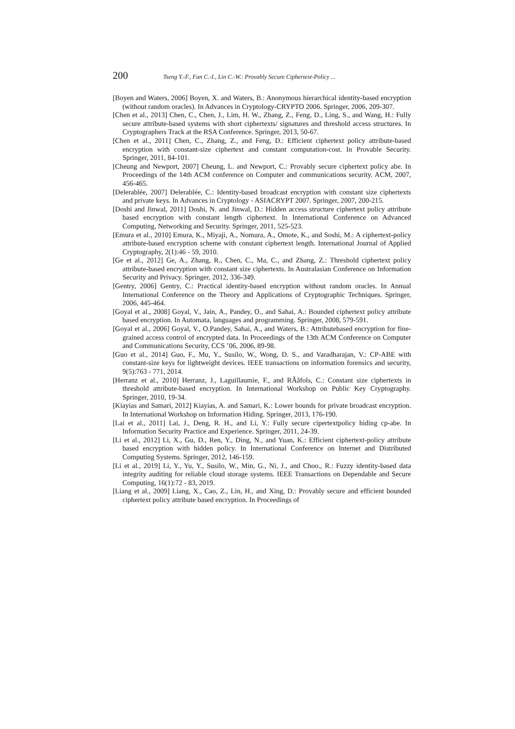200 Tseng Y.-F., Fan C.-I., Lin C.-W.: Provably Secure Ciphertext-Policy ...
[Boyen and Waters, 2006] Boyen, X. and Waters, B.: Anonymous hierarchical identity-based encryption (without random oracles). In Advances in Cryptology-CRYPTO 2006. Springer, 2006, 209-307.
[Chen et al., 2013] Chen, C., Chen, J., Lim, H. W., Zhang, Z., Feng, D., Ling, S., and Wang, H.: Fully secure attribute-based systems with short ciphertexts/ signatures and threshold access structures. In Cryptographers Track at the RSA Conference. Springer, 2013, 50-67.
[Chen et al., 2011] Chen, C., Zhang, Z., and Feng, D.: Efficient ciphertext policy attribute-based encryption with constant-size ciphertext and constant computation-cost. In Provable Security. Springer, 2011, 84-101.
[Cheung and Newport, 2007] Cheung, L. and Newport, C.: Provably secure ciphertext policy abe. In Proceedings of the 14th ACM conference on Computer and communications security. ACM, 2007, 456-465.
[Delerablée, 2007] Delerablée, C.: Identity-based broadcast encryption with constant size ciphertexts and private keys. In Advances in Cryptology - ASIACRYPT 2007. Springer, 2007, 200-215.
[Doshi and Jinwal, 2011] Doshi, N. and Jinwal, D.: Hidden access structure ciphertext policy attribute based encryption with constant length ciphertext. In International Conference on Advanced Computing, Networking and Security. Springer, 2011, 525-523.
[Emura et al., 2010] Emura, K., Miyaji, A., Nomura, A., Omote, K., and Soshi, M.: A ciphertext-policy attribute-based encryption scheme with constant ciphertext length. International Journal of Applied Cryptography, 2(1):46 - 59, 2010.
[Ge et al., 2012] Ge, A., Zhang, R., Chen, C., Ma, C., and Zhang, Z.: Threshold ciphertext policy attribute-based encryption with constant size ciphertexts. In Australasian Conference on Information Security and Privacy. Springer, 2012, 336-349.
[Gentry, 2006] Gentry, C.: Practical identity-based encryption without random oracles. In Annual International Conference on the Theory and Applications of Cryptographic Techniques. Springer, 2006, 445-464.
[Goyal et al., 2008] Goyal, V., Jain, A., Pandey, O., and Sahai, A.: Bounded ciphertext policy attribute based encryption. In Automata, languages and programming. Springer, 2008, 579-591.
[Goyal et al., 2006] Goyal, V., O.Pandey, Sahai, A., and Waters, B.: Attributebased encryption for fine-grained access control of encrypted data. In Proceedings of the 13th ACM Conference on Computer and Communications Security, CCS ’06, 2006, 89-98.
[Guo et al., 2014] Guo, F., Mu, Y., Susilo, W., Wong, D. S., and Varadharajan, V.: CP-ABE with constant-size keys for lightweight devices. IEEE transactions on information forensics and security, 9(5):763 - 771, 2014.
[Herranz et al., 2010] Herranz, J., Laguillaumie, F., and RÃăfols, C.: Constant size ciphertexts in threshold attribute-based encryption. In International Workshop on Public Key Cryptography. Springer, 2010, 19-34.
[Kiayias and Samari, 2012] Kiayias, A. and Samari, K.: Lower bounds for private broadcast encryption. In International Workshop on Information Hiding. Springer, 2013, 176-190.
[Lai et al., 2011] Lai, J., Deng, R. H., and Li, Y.: Fully secure cipertextpolicy hiding cp-abe. In Information Security Practice and Experience. Springer, 2011, 24-39.
[Li et al., 2012] Li, X., Gu, D., Ren, Y., Ding, N., and Yuan, K.: Efficient ciphertext-policy attribute based encryption with hidden policy. In International Conference on Internet and Distributed Computing Systems. Springer, 2012, 146-159.
[Li et al., 2019] Li, Y., Yu, Y., Susilo, W., Min, G., Ni, J., and Choo., R.: Fuzzy identity-based data integrity auditing for reliable cloud storage systems. IEEE Transactions on Dependable and Secure Computing, 16(1):72 - 83, 2019.
[Liang et al., 2009] Liang, X., Cao, Z., Lin, H., and Xing, D.: Provably secure and efficient bounded ciphertext policy attribute based encryption. In Proceedings of